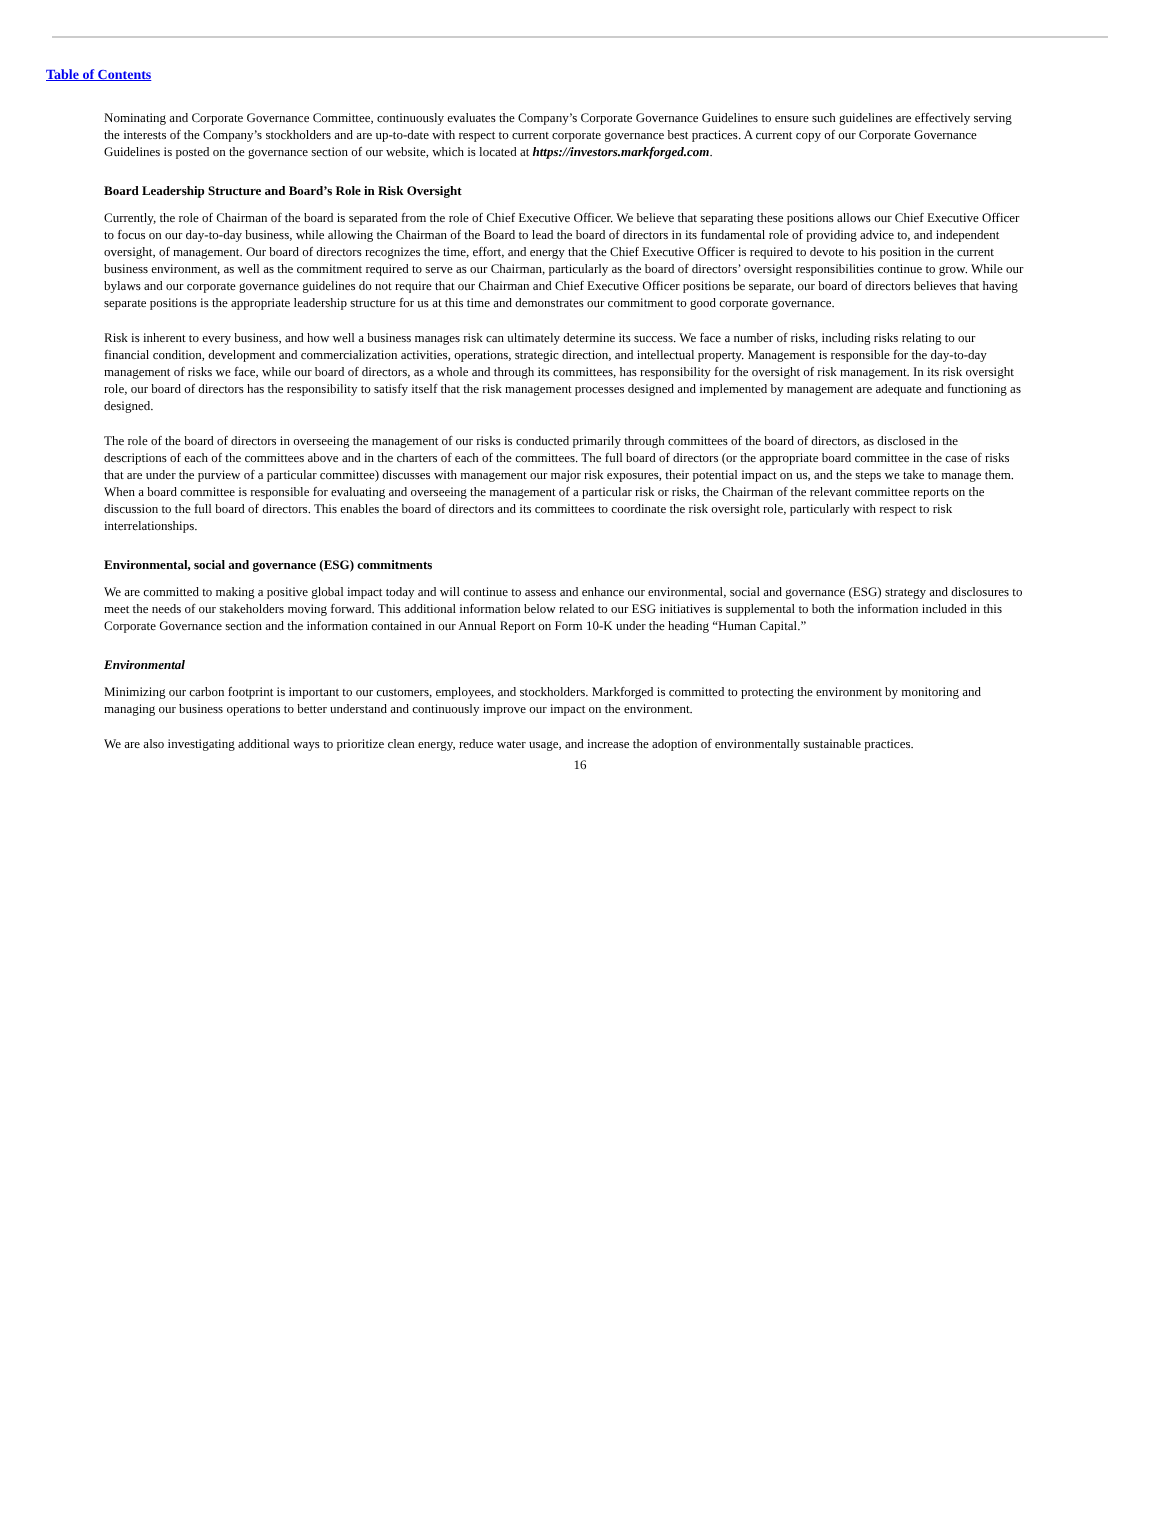Table of Contents
Nominating and Corporate Governance Committee, continuously evaluates the Company’s Corporate Governance Guidelines to ensure such guidelines are effectively serving the interests of the Company’s stockholders and are up-to-date with respect to current corporate governance best practices. A current copy of our Corporate Governance Guidelines is posted on the governance section of our website, which is located at https://investors.markforged.com.
Board Leadership Structure and Board’s Role in Risk Oversight
Currently, the role of Chairman of the board is separated from the role of Chief Executive Officer. We believe that separating these positions allows our Chief Executive Officer to focus on our day-to-day business, while allowing the Chairman of the Board to lead the board of directors in its fundamental role of providing advice to, and independent oversight, of management. Our board of directors recognizes the time, effort, and energy that the Chief Executive Officer is required to devote to his position in the current business environment, as well as the commitment required to serve as our Chairman, particularly as the board of directors’ oversight responsibilities continue to grow. While our bylaws and our corporate governance guidelines do not require that our Chairman and Chief Executive Officer positions be separate, our board of directors believes that having separate positions is the appropriate leadership structure for us at this time and demonstrates our commitment to good corporate governance.
Risk is inherent to every business, and how well a business manages risk can ultimately determine its success. We face a number of risks, including risks relating to our financial condition, development and commercialization activities, operations, strategic direction, and intellectual property. Management is responsible for the day-to-day management of risks we face, while our board of directors, as a whole and through its committees, has responsibility for the oversight of risk management. In its risk oversight role, our board of directors has the responsibility to satisfy itself that the risk management processes designed and implemented by management are adequate and functioning as designed.
The role of the board of directors in overseeing the management of our risks is conducted primarily through committees of the board of directors, as disclosed in the descriptions of each of the committees above and in the charters of each of the committees. The full board of directors (or the appropriate board committee in the case of risks that are under the purview of a particular committee) discusses with management our major risk exposures, their potential impact on us, and the steps we take to manage them. When a board committee is responsible for evaluating and overseeing the management of a particular risk or risks, the Chairman of the relevant committee reports on the discussion to the full board of directors. This enables the board of directors and its committees to coordinate the risk oversight role, particularly with respect to risk interrelationships.
Environmental, social and governance (ESG) commitments
We are committed to making a positive global impact today and will continue to assess and enhance our environmental, social and governance (ESG) strategy and disclosures to meet the needs of our stakeholders moving forward. This additional information below related to our ESG initiatives is supplemental to both the information included in this Corporate Governance section and the information contained in our Annual Report on Form 10-K under the heading “Human Capital.”
Environmental
Minimizing our carbon footprint is important to our customers, employees, and stockholders. Markforged is committed to protecting the environment by monitoring and managing our business operations to better understand and continuously improve our impact on the environment.
We are also investigating additional ways to prioritize clean energy, reduce water usage, and increase the adoption of environmentally sustainable practices.
16